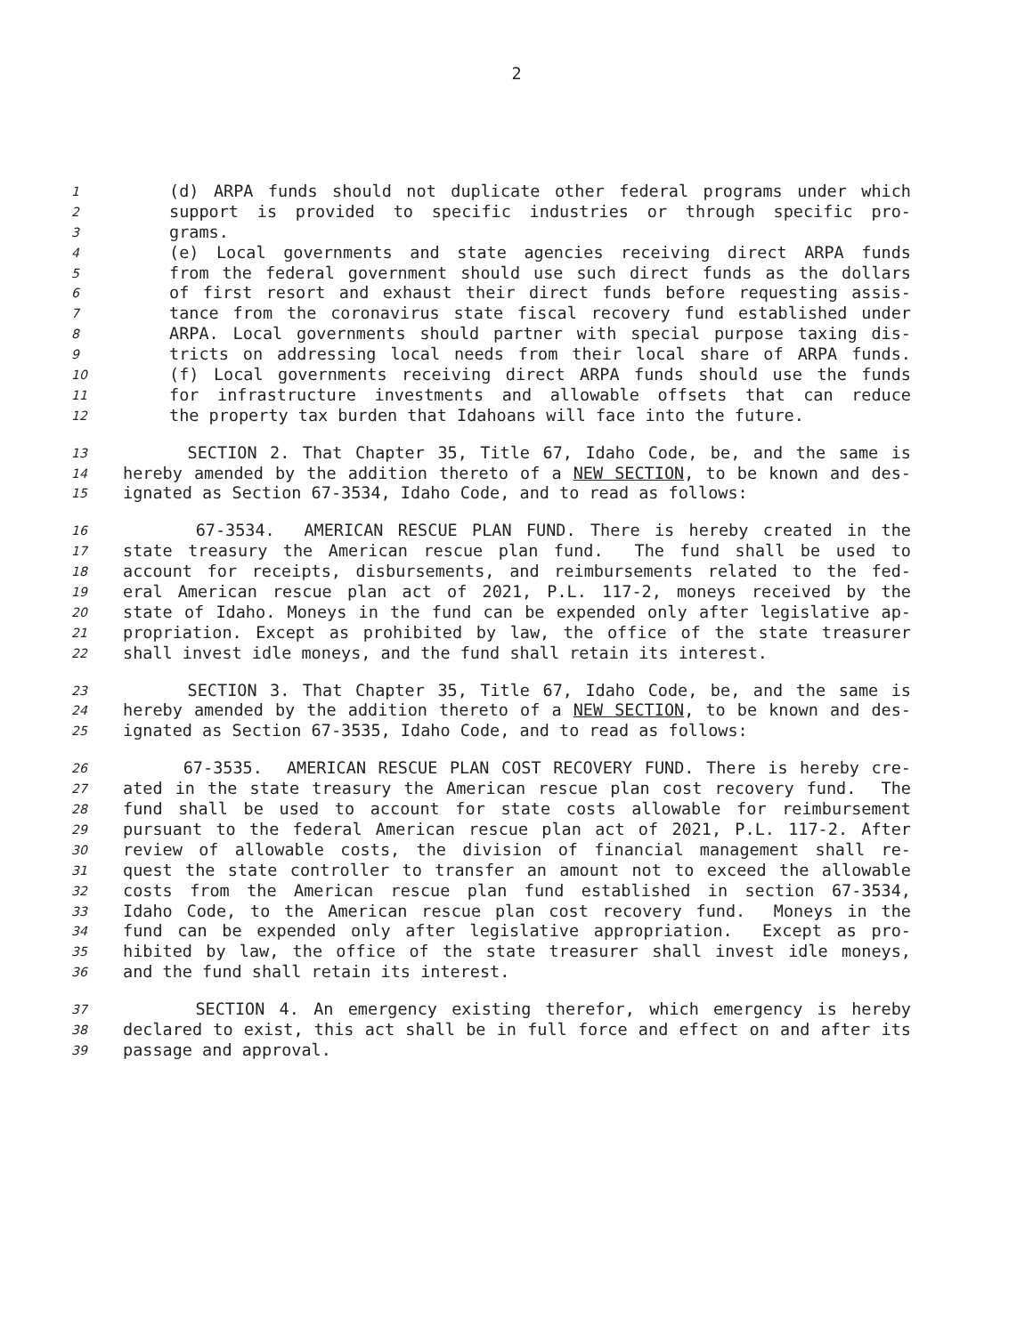2
1 (d) ARPA funds should not duplicate other federal programs under which
2 support is provided to specific industries or through specific pro-
3 grams.
4 (e) Local governments and state agencies receiving direct ARPA funds
5 from the federal government should use such direct funds as the dollars
6 of first resort and exhaust their direct funds before requesting assis-
7 tance from the coronavirus state fiscal recovery fund established under
8 ARPA. Local governments should partner with special purpose taxing dis-
9 tricts on addressing local needs from their local share of ARPA funds.
10 (f) Local governments receiving direct ARPA funds should use the funds
11 for infrastructure investments and allowable offsets that can reduce
12 the property tax burden that Idahoans will face into the future.
13 SECTION 2. That Chapter 35, Title 67, Idaho Code, be, and the same is
14 hereby amended by the addition thereto of a NEW SECTION, to be known and des-
15 ignated as Section 67-3534, Idaho Code, and to read as follows:
16 67-3534. AMERICAN RESCUE PLAN FUND. There is hereby created in the
17 state treasury the American rescue plan fund. The fund shall be used to
18 account for receipts, disbursements, and reimbursements related to the fed-
19 eral American rescue plan act of 2021, P.L. 117-2, moneys received by the
20 state of Idaho. Moneys in the fund can be expended only after legislative ap-
21 propriation. Except as prohibited by law, the office of the state treasurer
22 shall invest idle moneys, and the fund shall retain its interest.
23 SECTION 3. That Chapter 35, Title 67, Idaho Code, be, and the same is
24 hereby amended by the addition thereto of a NEW SECTION, to be known and des-
25 ignated as Section 67-3535, Idaho Code, and to read as follows:
26 67-3535. AMERICAN RESCUE PLAN COST RECOVERY FUND. There is hereby cre-
27 ated in the state treasury the American rescue plan cost recovery fund. The
28 fund shall be used to account for state costs allowable for reimbursement
29 pursuant to the federal American rescue plan act of 2021, P.L. 117-2. After
30 review of allowable costs, the division of financial management shall re-
31 quest the state controller to transfer an amount not to exceed the allowable
32 costs from the American rescue plan fund established in section 67-3534,
33 Idaho Code, to the American rescue plan cost recovery fund. Moneys in the
34 fund can be expended only after legislative appropriation. Except as pro-
35 hibited by law, the office of the state treasurer shall invest idle moneys,
36 and the fund shall retain its interest.
37 SECTION 4. An emergency existing therefor, which emergency is hereby
38 declared to exist, this act shall be in full force and effect on and after its
39 passage and approval.